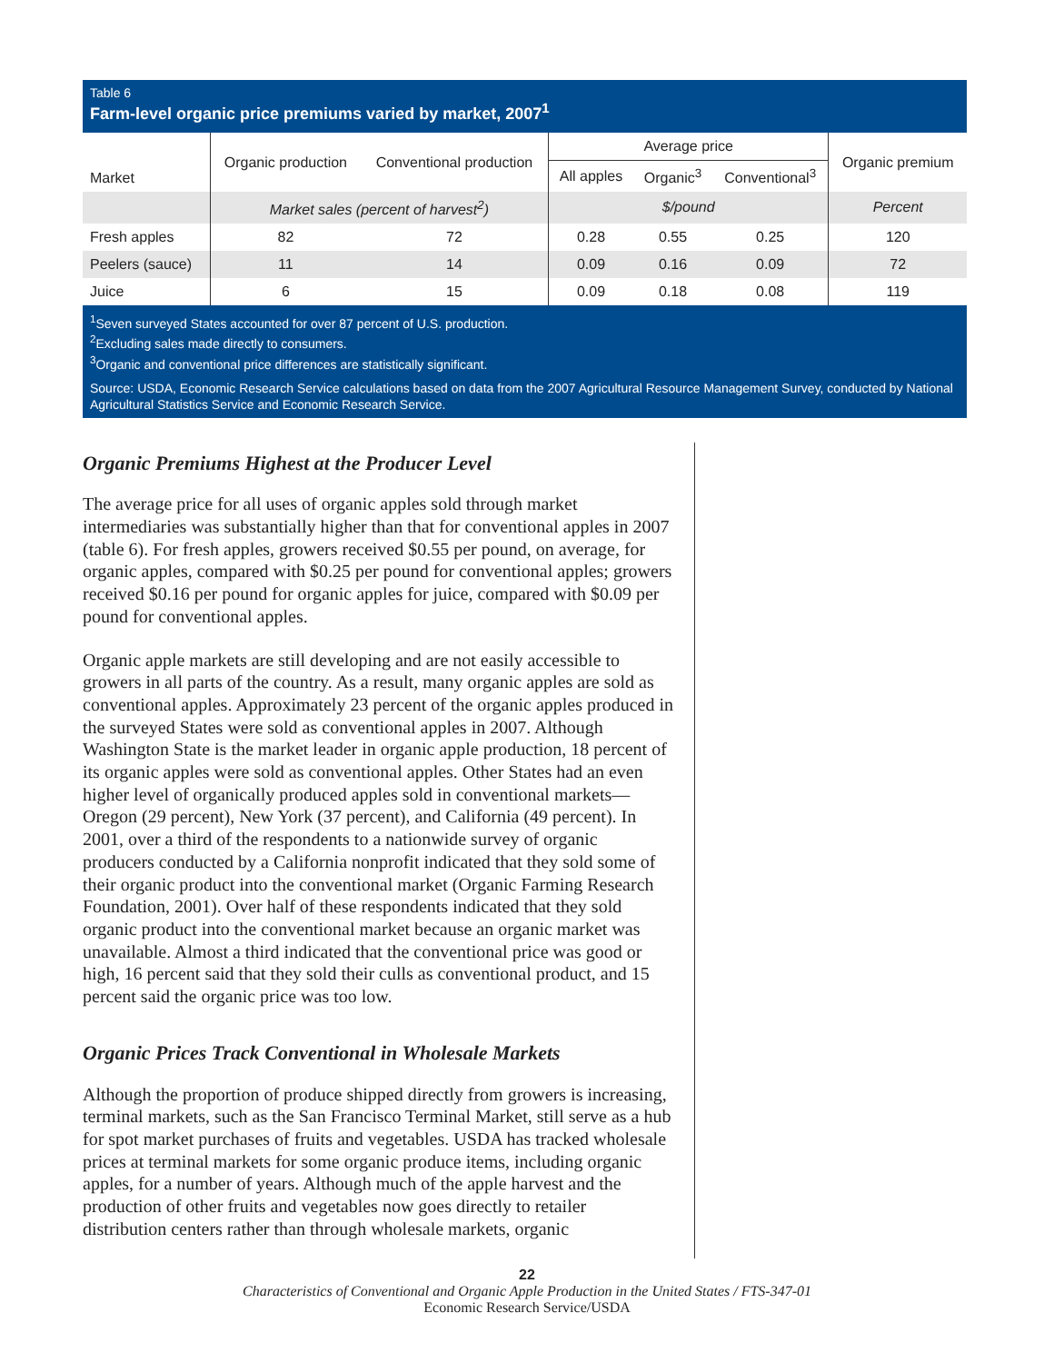Table 6
Farm-level organic price premiums varied by market, 2007<sup>1</sup>
| Market | Organic production | Conventional production | Average price | | | Organic premium |
| --- | --- | --- | --- | --- | --- | --- |
| | | | All apples | Organic<sup>3</sup> | Conventional<sup>3</sup> | |
| | Market sales (percent of harvest<sup>2</sup>) | | $/pound | | | Percent |
| Fresh apples | 82 | 72 | 0.28 | 0.55 | 0.25 | 120 |
| Peelers (sauce) | 11 | 14 | 0.09 | 0.16 | 0.09 | 72 |
| Juice | 6 | 15 | 0.09 | 0.18 | 0.08 | 119 |
<sup>1</sup> Seven surveyed States accounted for over 87 percent of U.S. production.
<sup>2</sup> Excluding sales made directly to consumers.
<sup>3</sup> Organic and conventional price differences are statistically significant.
Source: USDA, Economic Research Service calculations based on data from the 2007 Agricultural Resource Management Survey, conducted by National Agricultural Statistics Service and Economic Research Service.
Organic Premiums Highest at the Producer Level
The average price for all uses of organic apples sold through market intermediaries was substantially higher than that for conventional apples in 2007 (table 6). For fresh apples, growers received $0.55 per pound, on average, for organic apples, compared with $0.25 per pound for conventional apples; growers received $0.16 per pound for organic apples for juice, compared with $0.09 per pound for conventional apples.
Organic apple markets are still developing and are not easily accessible to growers in all parts of the country. As a result, many organic apples are sold as conventional apples. Approximately 23 percent of the organic apples produced in the surveyed States were sold as conventional apples in 2007. Although Washington State is the market leader in organic apple production, 18 percent of its organic apples were sold as conventional apples. Other States had an even higher level of organically produced apples sold in conventional markets—Oregon (29 percent), New York (37 percent), and California (49 percent). In 2001, over a third of the respondents to a nationwide survey of organic producers conducted by a California nonprofit indicated that they sold some of their organic product into the conventional market (Organic Farming Research Foundation, 2001). Over half of these respondents indicated that they sold organic product into the conventional market because an organic market was unavailable. Almost a third indicated that the conventional price was good or high, 16 percent said that they sold their culls as conventional product, and 15 percent said the organic price was too low.
Organic Prices Track Conventional in Wholesale Markets
Although the proportion of produce shipped directly from growers is increasing, terminal markets, such as the San Francisco Terminal Market, still serve as a hub for spot market purchases of fruits and vegetables. USDA has tracked wholesale prices at terminal markets for some organic produce items, including organic apples, for a number of years. Although much of the apple harvest and the production of other fruits and vegetables now goes directly to retailer distribution centers rather than through wholesale markets, organic
22
Characteristics of Conventional and Organic Apple Production in the United States / FTS-347-01
Economic Research Service/USDA